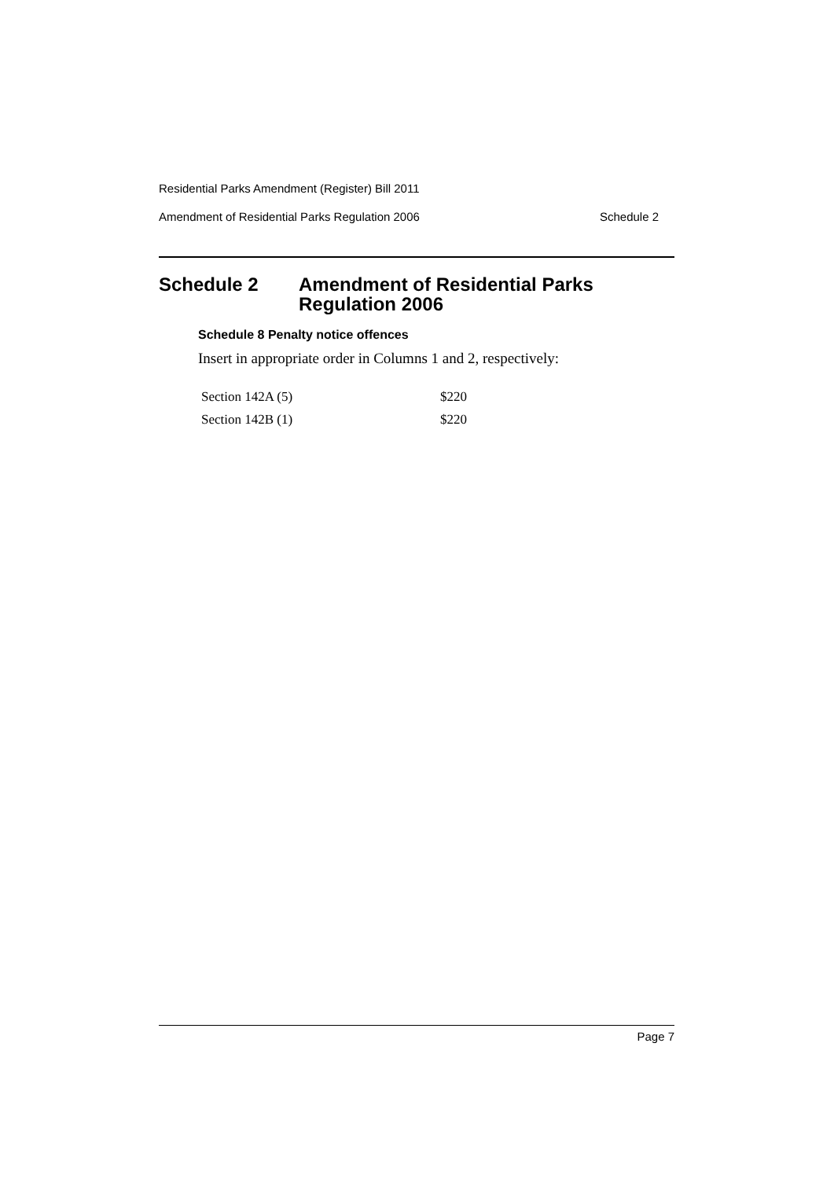Residential Parks Amendment (Register) Bill 2011
Amendment of Residential Parks Regulation 2006 Schedule 2
Schedule 2 Amendment of Residential Parks
Regulation 2006
Schedule 8 Penalty notice offences
Insert in appropriate order in Columns 1 and 2, respectively:
| Section 142A (5) | $220 |
| Section 142B (1) | $220 |
Page 7